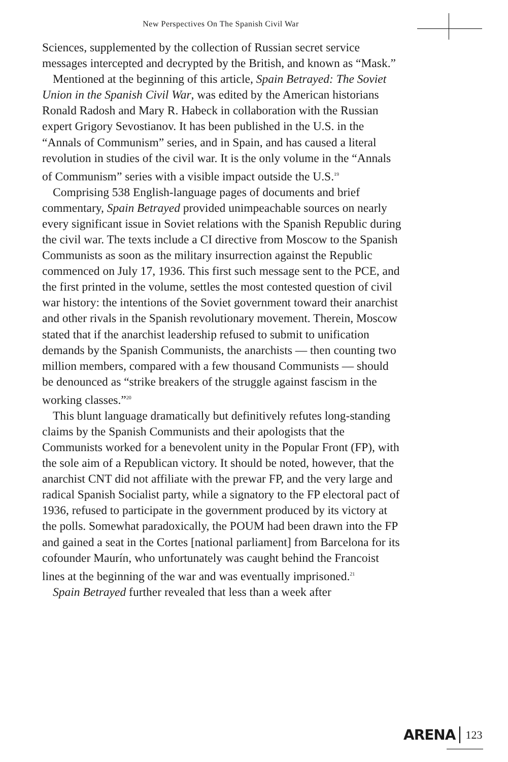New Perspectives On The Spanish Civil War
Sciences, supplemented by the collection of Russian secret service messages intercepted and decrypted by the British, and known as “Mask.”
Mentioned at the beginning of this article, Spain Betrayed: The Soviet Union in the Spanish Civil War, was edited by the American historians Ronald Radosh and Mary R. Habeck in collaboration with the Russian expert Grigory Sevostianov. It has been published in the U.S. in the “Annals of Communism” series, and in Spain, and has caused a literal revolution in studies of the civil war. It is the only volume in the “Annals of Communism” series with a visible impact outside the U.S.<sup>19</sup>
Comprising 538 English-language pages of documents and brief commentary, Spain Betrayed provided unimpeachable sources on nearly every significant issue in Soviet relations with the Spanish Republic during the civil war. The texts include a CI directive from Moscow to the Spanish Communists as soon as the military insurrection against the Republic commenced on July 17, 1936. This first such message sent to the PCE, and the first printed in the volume, settles the most contested question of civil war history: the intentions of the Soviet government toward their anarchist and other rivals in the Spanish revolutionary movement. Therein, Moscow stated that if the anarchist leadership refused to submit to unification demands by the Spanish Communists, the anarchists — then counting two million members, compared with a few thousand Communists — should be denounced as “strike breakers of the struggle against fascism in the working classes.”<sup>20</sup>
This blunt language dramatically but definitively refutes long-standing claims by the Spanish Communists and their apologists that the Communists worked for a benevolent unity in the Popular Front (FP), with the sole aim of a Republican victory. It should be noted, however, that the anarchist CNT did not affiliate with the prewar FP, and the very large and radical Spanish Socialist party, while a signatory to the FP electoral pact of 1936, refused to participate in the government produced by its victory at the polls. Somewhat paradoxically, the POUM had been drawn into the FP and gained a seat in the Cortes [national parliament] from Barcelona for its cofounder Maurín, who unfortunately was caught behind the Francoist lines at the beginning of the war and was eventually imprisoned.<sup>21</sup>
Spain Betrayed further revealed that less than a week after
ARENA 123